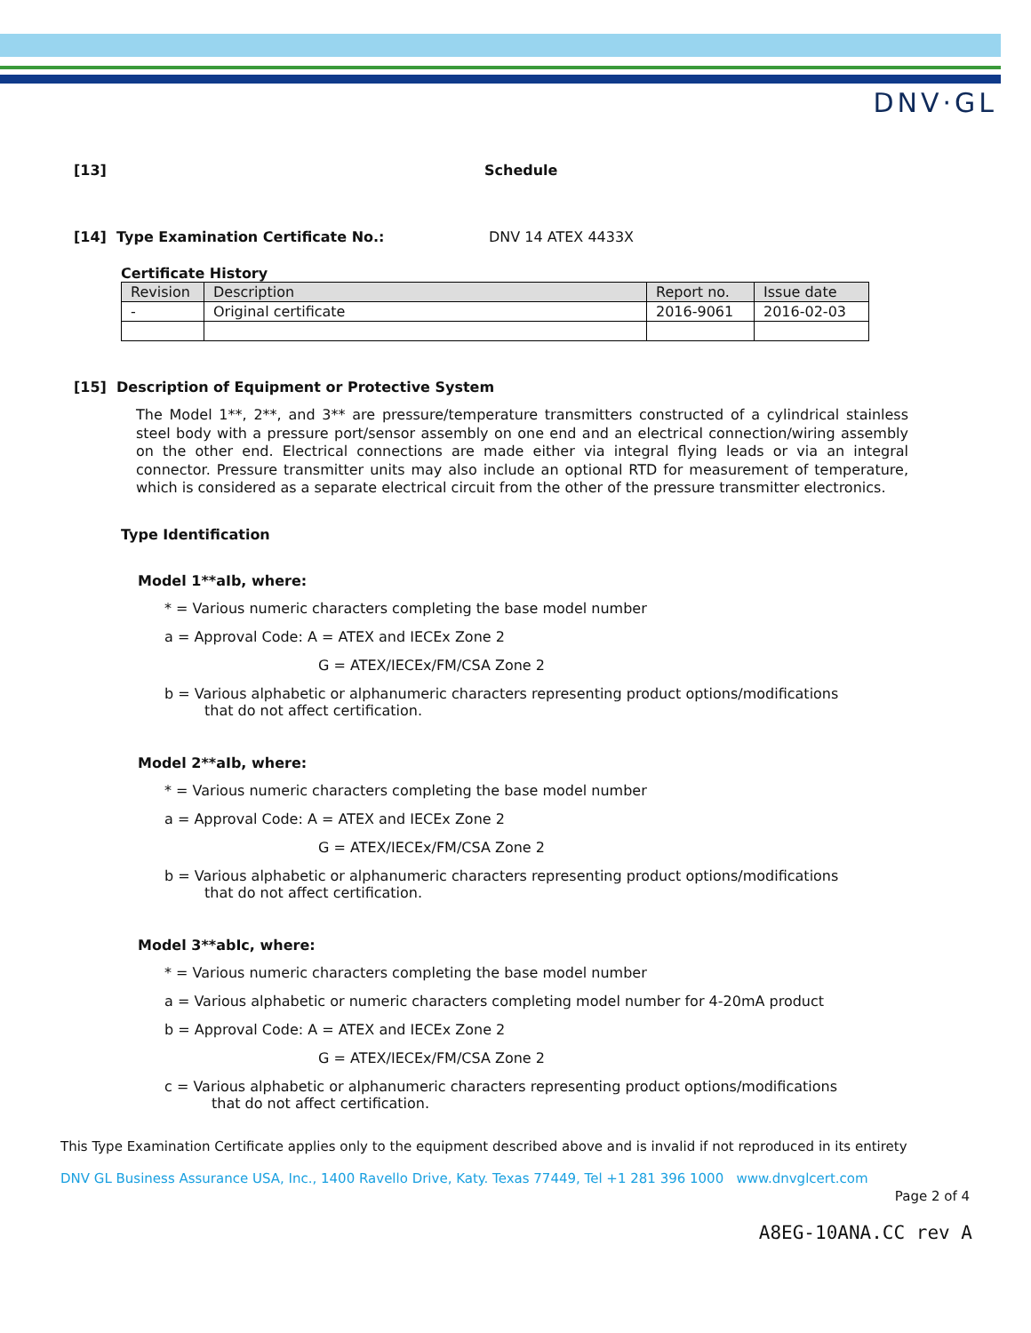DNV·GL
[13] Schedule
[14] Type Examination Certificate No.: DNV 14 ATEX 4433X
Certificate History
| Revision | Description | Report no. | Issue date |
| --- | --- | --- | --- |
| - | Original certificate | 2016-9061 | 2016-02-03 |
[15] Description of Equipment or Protective System
The Model 1**, 2**, and 3** are pressure/temperature transmitters constructed of a cylindrical stainless steel body with a pressure port/sensor assembly on one end and an electrical connection/wiring assembly on the other end. Electrical connections are made either via integral flying leads or via an integral connector. Pressure transmitter units may also include an optional RTD for measurement of temperature, which is considered as a separate electrical circuit from the other of the pressure transmitter electronics.
Type Identification
Model 1**aIb, where:
* = Various numeric characters completing the base model number
a = Approval Code: A = ATEX and IECEx Zone 2
G = ATEX/IECEx/FM/CSA Zone 2
b = Various alphabetic or alphanumeric characters representing product options/modifications
that do not affect certification.
Model 2**aIb, where:
* = Various numeric characters completing the base model number
a = Approval Code: A = ATEX and IECEx Zone 2
G = ATEX/IECEx/FM/CSA Zone 2
b = Various alphabetic or alphanumeric characters representing product options/modifications
that do not affect certification.
Model 3**abIc, where:
* = Various numeric characters completing the base model number
a = Various alphabetic or numeric characters completing model number for 4-20mA product
b = Approval Code: A = ATEX and IECEx Zone 2
G = ATEX/IECEx/FM/CSA Zone 2
c = Various alphabetic or alphanumeric characters representing product options/modifications
that do not affect certification.
This Type Examination Certificate applies only to the equipment described above and is invalid if not reproduced in its entirety
DNV GL Business Assurance USA, Inc., 1400 Ravello Drive, Katy. Texas 77449, Tel +1 281 396 1000 www.dnvglcert.com
Page 2 of 4
A8EG-10ANA.CC rev A